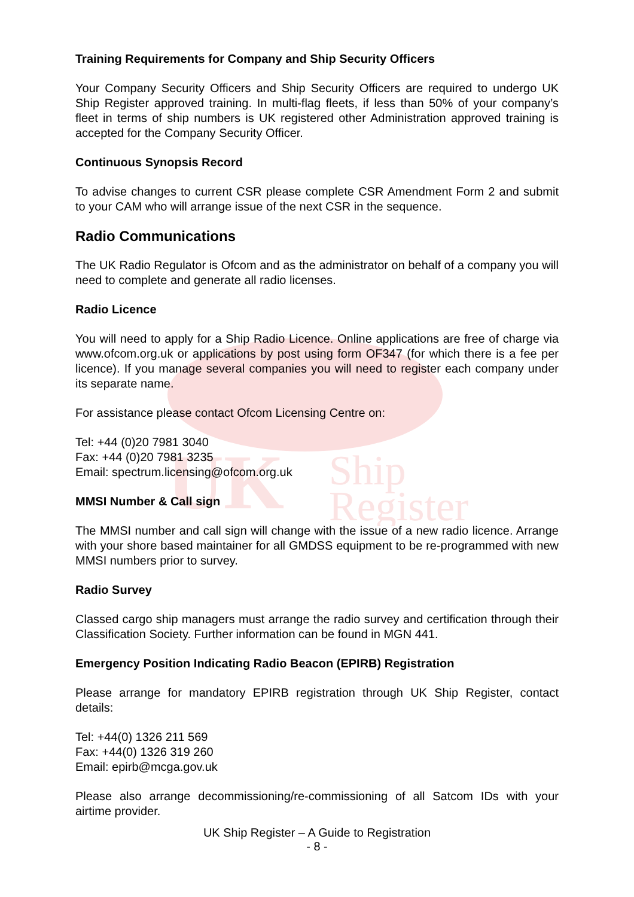UK
Ship
Register
Training Requirements for Company and Ship Security Officers
Your Company Security Officers and Ship Security Officers are required to undergo UK Ship Register approved training. In multi-flag fleets, if less than 50% of your company’s fleet in terms of ship numbers is UK registered other Administration approved training is accepted for the Company Security Officer.
Continuous Synopsis Record
To advise changes to current CSR please complete CSR Amendment Form 2 and submit to your CAM who will arrange issue of the next CSR in the sequence.
Radio Communications
The UK Radio Regulator is Ofcom and as the administrator on behalf of a company you will need to complete and generate all radio licenses.
Radio Licence
You will need to apply for a Ship Radio Licence. Online applications are free of charge via www.ofcom.org.uk or applications by post using form OF347 (for which there is a fee per licence). If you manage several companies you will need to register each company under its separate name.
For assistance please contact Ofcom Licensing Centre on:
Tel: +44 (0)20 7981 3040
Fax: +44 (0)20 7981 3235
Email: spectrum.licensing@ofcom.org.uk
MMSI Number & Call sign
The MMSI number and call sign will change with the issue of a new radio licence. Arrange with your shore based maintainer for all GMDSS equipment to be re-programmed with new MMSI numbers prior to survey.
Radio Survey
Classed cargo ship managers must arrange the radio survey and certification through their Classification Society. Further information can be found in MGN 441.
Emergency Position Indicating Radio Beacon (EPIRB) Registration
Please arrange for mandatory EPIRB registration through UK Ship Register, contact details:
Tel: +44(0) 1326 211 569
Fax: +44(0) 1326 319 260
Email: epirb@mcga.gov.uk
Please also arrange decommissioning/re-commissioning of all Satcom IDs with your airtime provider.
UK Ship Register – A Guide to Registration
- 8 -